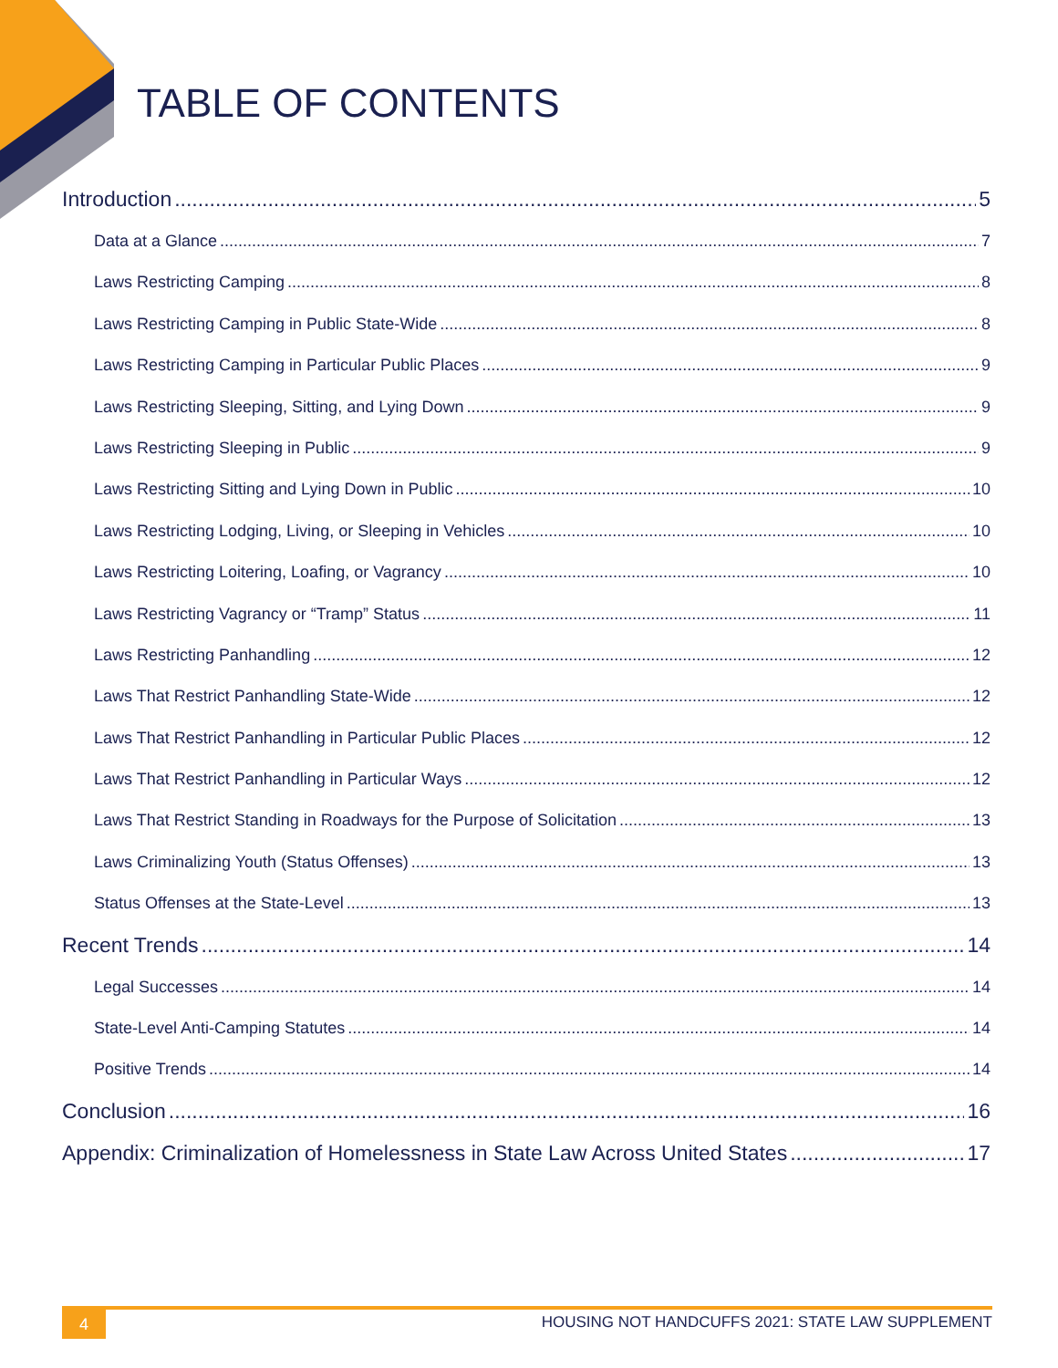TABLE OF CONTENTS
Introduction 5
Data at a Glance 7
Laws Restricting Camping 8
Laws Restricting Camping in Public State-Wide 8
Laws Restricting Camping in Particular Public Places 9
Laws Restricting Sleeping, Sitting, and Lying Down 9
Laws Restricting Sleeping in Public 9
Laws Restricting Sitting and Lying Down in Public 10
Laws Restricting Lodging, Living, or Sleeping in Vehicles 10
Laws Restricting Loitering, Loafing, or Vagrancy 10
Laws Restricting Vagrancy or “Tramp” Status 11
Laws Restricting Panhandling 12
Laws That Restrict Panhandling State-Wide 12
Laws That Restrict Panhandling in Particular Public Places 12
Laws That Restrict Panhandling in Particular Ways 12
Laws That Restrict Standing in Roadways for the Purpose of Solicitation 13
Laws Criminalizing Youth (Status Offenses) 13
Status Offenses at the State-Level 13
Recent Trends 14
Legal Successes 14
State-Level Anti-Camping Statutes 14
Positive Trends 14
Conclusion 16
Appendix: Criminalization of Homelessness in State Law Across United States 17
4
HOUSING NOT HANDCUFFS 2021: STATE LAW SUPPLEMENT